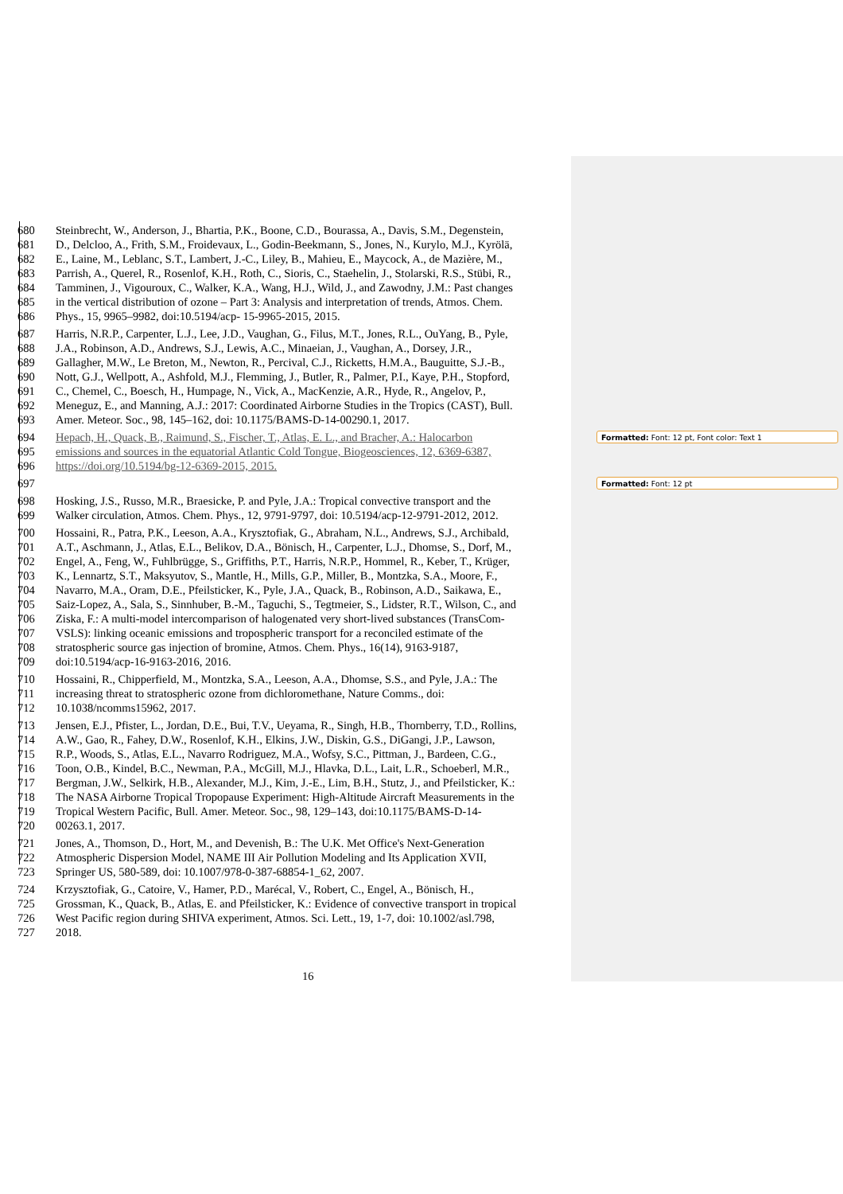680 Steinbrecht, W., Anderson, J., Bhartia, P.K., Boone, C.D., Bourassa, A., Davis, S.M., Degenstein,
681 D., Delcloo, A., Frith, S.M., Froidevaux, L., Godin-Beekmann, S., Jones, N., Kurylo, M.J., Kyrölä,
682 E., Laine, M., Leblanc, S.T., Lambert, J.-C., Liley, B., Mahieu, E., Maycock, A., de Mazière, M.,
683 Parrish, A., Querel, R., Rosenlof, K.H., Roth, C., Sioris, C., Staehelin, J., Stolarski, R.S., Stübi, R.,
684 Tamminen, J., Vigouroux, C., Walker, K.A., Wang, H.J., Wild, J., and Zawodny, J.M.: Past changes
685 in the vertical distribution of ozone – Part 3: Analysis and interpretation of trends, Atmos. Chem.
686 Phys., 15, 9965–9982, doi:10.5194/acp- 15-9965-2015, 2015.
687 Harris, N.R.P., Carpenter, L.J., Lee, J.D., Vaughan, G., Filus, M.T., Jones, R.L., OuYang, B., Pyle,
688 J.A., Robinson, A.D., Andrews, S.J., Lewis, A.C., Minaeian, J., Vaughan, A., Dorsey, J.R.,
689 Gallagher, M.W., Le Breton, M., Newton, R., Percival, C.J., Ricketts, H.M.A., Bauguitte, S.J.-B.,
690 Nott, G.J., Wellpott, A., Ashfold, M.J., Flemming, J., Butler, R., Palmer, P.I., Kaye, P.H., Stopford,
691 C., Chemel, C., Boesch, H., Humpage, N., Vick, A., MacKenzie, A.R., Hyde, R., Angelov, P.,
692 Meneguz, E., and Manning, A.J.: 2017: Coordinated Airborne Studies in the Tropics (CAST), Bull.
693 Amer. Meteor. Soc., 98, 145–162, doi: 10.1175/BAMS-D-14-00290.1, 2017.
694 Hepach, H., Quack, B., Raimund, S., Fischer, T., Atlas, E. L., and Bracher, A.: Halocarbon
695 emissions and sources in the equatorial Atlantic Cold Tongue, Biogeosciences, 12, 6369-6387,
696 https://doi.org/10.5194/bg-12-6369-2015, 2015.
697
698 Hosking, J.S., Russo, M.R., Braesicke, P. and Pyle, J.A.: Tropical convective transport and the
699 Walker circulation, Atmos. Chem. Phys., 12, 9791-9797, doi: 10.5194/acp-12-9791-2012, 2012.
700 Hossaini, R., Patra, P.K., Leeson, A.A., Krysztofiak, G., Abraham, N.L., Andrews, S.J., Archibald,
701 A.T., Aschmann, J., Atlas, E.L., Belikov, D.A., Bönisch, H., Carpenter, L.J., Dhomse, S., Dorf, M.,
702 Engel, A., Feng, W., Fuhlbrügge, S., Griffiths, P.T., Harris, N.R.P., Hommel, R., Keber, T., Krüger,
703 K., Lennartz, S.T., Maksyutov, S., Mantle, H., Mills, G.P., Miller, B., Montzka, S.A., Moore, F.,
704 Navarro, M.A., Oram, D.E., Pfeilsticker, K., Pyle, J.A., Quack, B., Robinson, A.D., Saikawa, E.,
705 Saiz-Lopez, A., Sala, S., Sinnhuber, B.-M., Taguchi, S., Tegtmeier, S., Lidster, R.T., Wilson, C., and
706 Ziska, F.: A multi-model intercomparison of halogenated very short-lived substances (TransCom-
707 VSLS): linking oceanic emissions and tropospheric transport for a reconciled estimate of the
708 stratospheric source gas injection of bromine, Atmos. Chem. Phys., 16(14), 9163-9187,
709 doi:10.5194/acp-16-9163-2016, 2016.
710 Hossaini, R., Chipperfield, M., Montzka, S.A., Leeson, A.A., Dhomse, S.S., and Pyle, J.A.: The
711 increasing threat to stratospheric ozone from dichloromethane, Nature Comms., doi:
712 10.1038/ncomms15962, 2017.
713 Jensen, E.J., Pfister, L., Jordan, D.E., Bui, T.V., Ueyama, R., Singh, H.B., Thornberry, T.D., Rollins,
714 A.W., Gao, R., Fahey, D.W., Rosenlof, K.H., Elkins, J.W., Diskin, G.S., DiGangi, J.P., Lawson,
715 R.P., Woods, S., Atlas, E.L., Navarro Rodriguez, M.A., Wofsy, S.C., Pittman, J., Bardeen, C.G.,
716 Toon, O.B., Kindel, B.C., Newman, P.A., McGill, M.J., Hlavka, D.L., Lait, L.R., Schoeberl, M.R.,
717 Bergman, J.W., Selkirk, H.B., Alexander, M.J., Kim, J.-E., Lim, B.H., Stutz, J., and Pfeilsticker, K.:
718 The NASA Airborne Tropical Tropopause Experiment: High-Altitude Aircraft Measurements in the
719 Tropical Western Pacific, Bull. Amer. Meteor. Soc., 98, 129–143, doi:10.1175/BAMS-D-14-
720 00263.1, 2017.
721 Jones, A., Thomson, D., Hort, M., and Devenish, B.: The U.K. Met Office's Next-Generation
722 Atmospheric Dispersion Model, NAME III Air Pollution Modeling and Its Application XVII,
723 Springer US, 580-589, doi: 10.1007/978-0-387-68854-1_62, 2007.
724 Krzysztofiak, G., Catoire, V., Hamer, P.D., Marécal, V., Robert, C., Engel, A., Bönisch, H.,
725 Grossman, K., Quack, B., Atlas, E. and Pfeilsticker, K.: Evidence of convective transport in tropical
726 West Pacific region during SHIVA experiment, Atmos. Sci. Lett., 19, 1-7, doi: 10.1002/asl.798,
727 2018.
Formatted: Font: 12 pt, Font color: Text 1
Formatted: Font: 12 pt
16